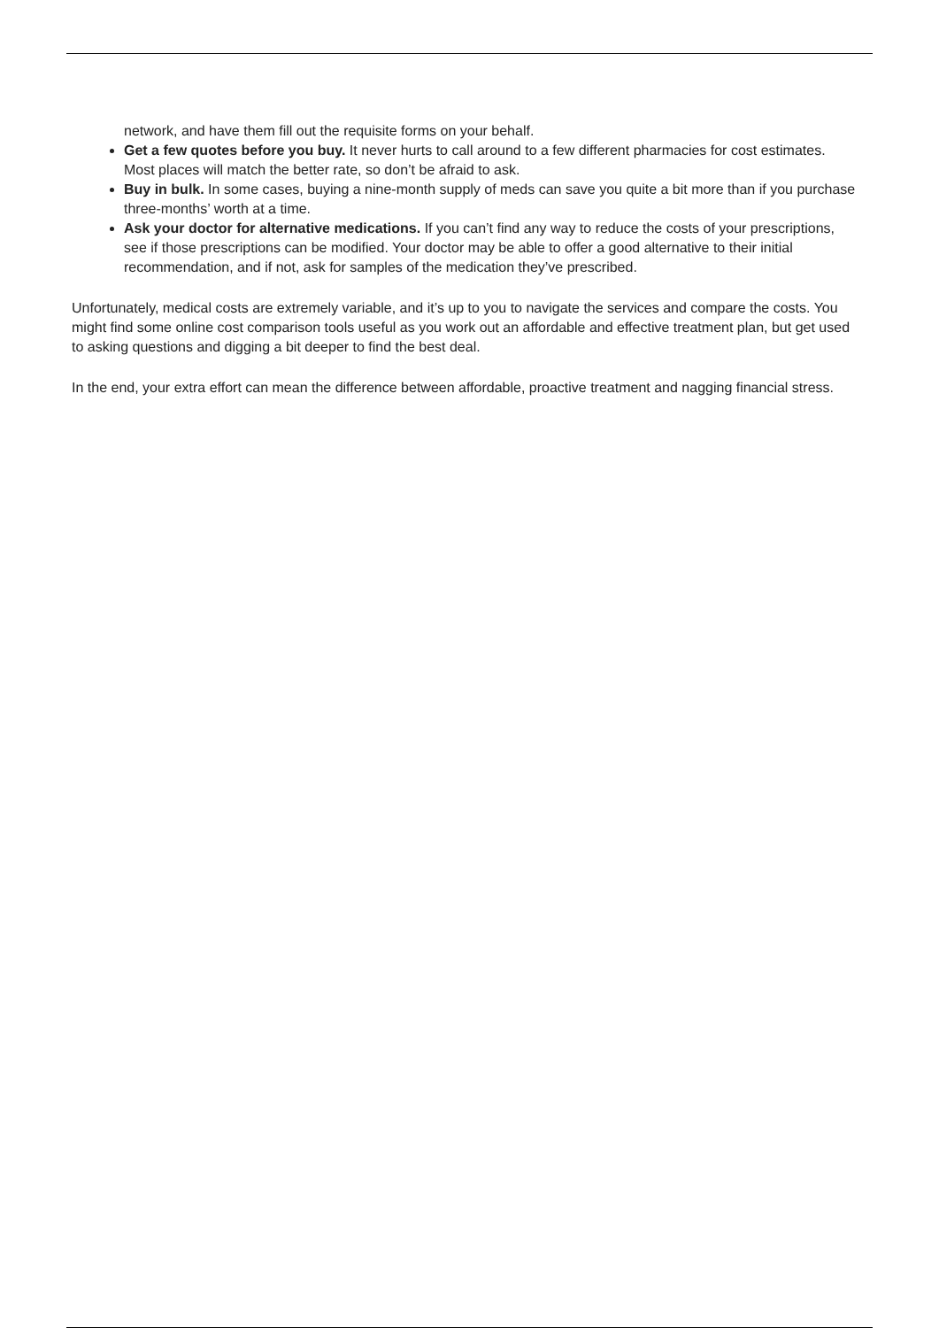network, and have them fill out the requisite forms on your behalf.
Get a few quotes before you buy. It never hurts to call around to a few different pharmacies for cost estimates. Most places will match the better rate, so don’t be afraid to ask.
Buy in bulk. In some cases, buying a nine-month supply of meds can save you quite a bit more than if you purchase three-months’ worth at a time.
Ask your doctor for alternative medications. If you can’t find any way to reduce the costs of your prescriptions, see if those prescriptions can be modified. Your doctor may be able to offer a good alternative to their initial recommendation, and if not, ask for samples of the medication they’ve prescribed.
Unfortunately, medical costs are extremely variable, and it’s up to you to navigate the services and compare the costs. You might find some online cost comparison tools useful as you work out an affordable and effective treatment plan, but get used to asking questions and digging a bit deeper to find the best deal.
In the end, your extra effort can mean the difference between affordable, proactive treatment and nagging financial stress.